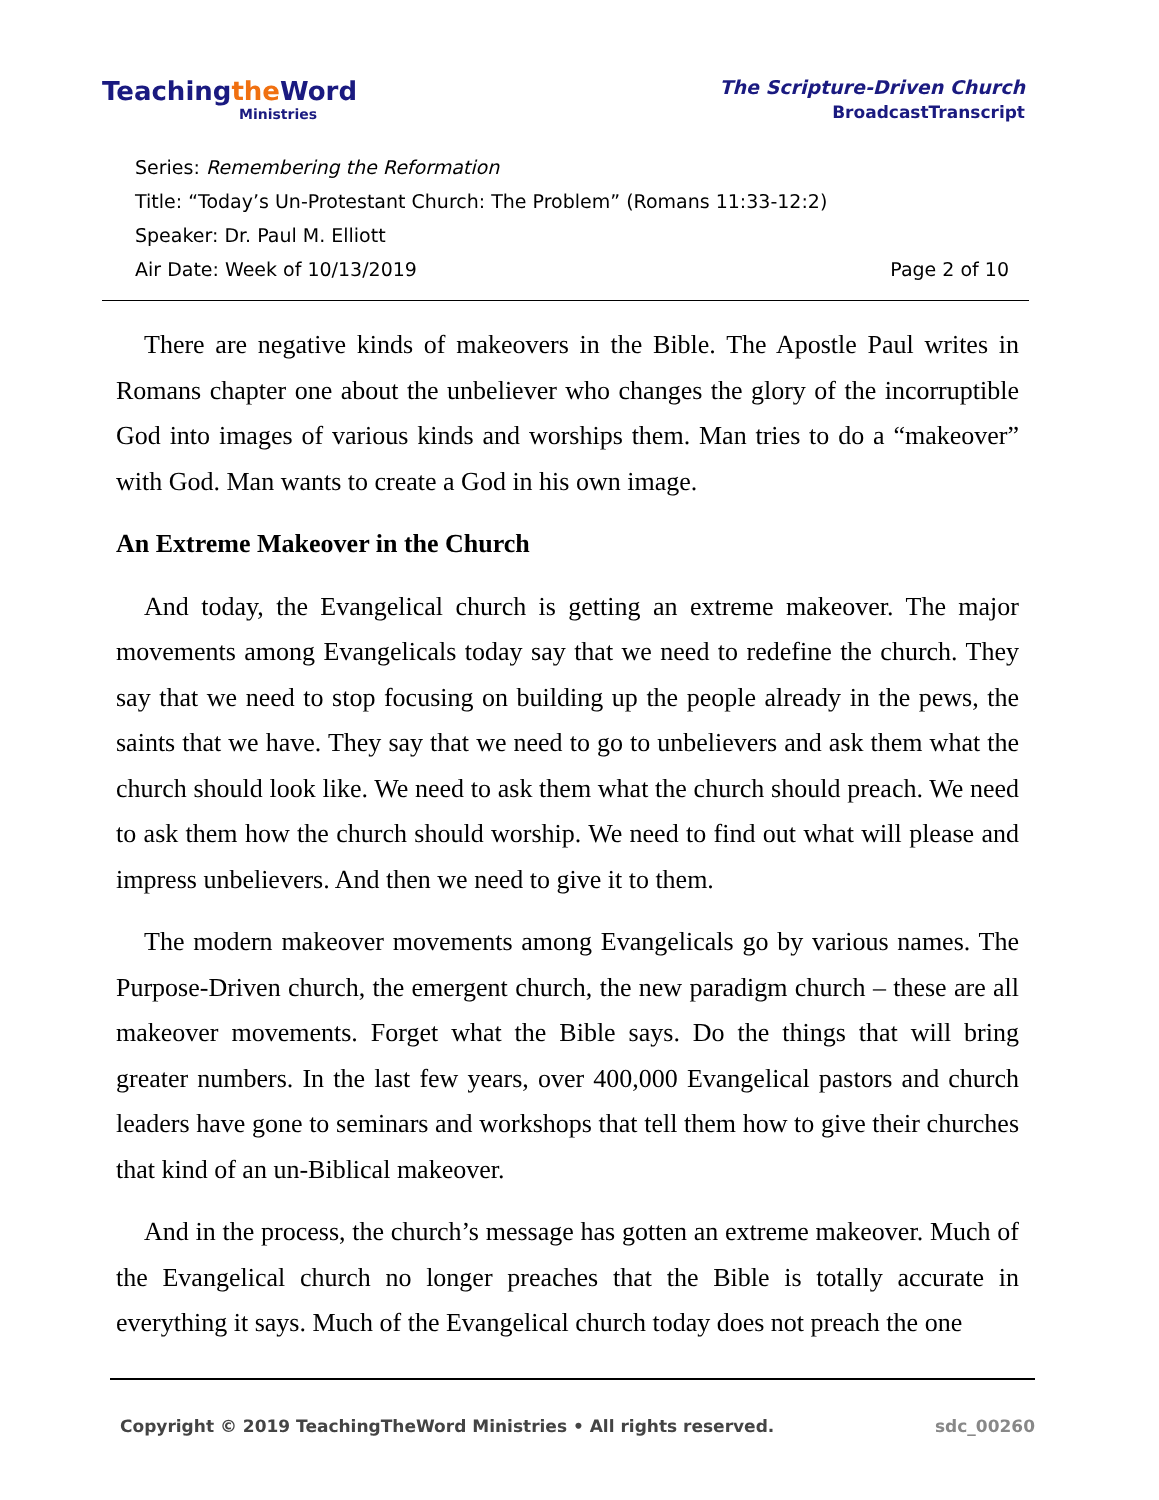Teachingthe Word
Ministries
The Scripture-Driven Church
BroadcastTranscript
Series: Remembering the Reformation
Title: “Today’s Un-Protestant Church: The Problem” (Romans 11:33-12:2)
Speaker: Dr. Paul M. Elliott
Air Date: Week of 10/13/2019 Page 2 of 10
There are negative kinds of makeovers in the Bible. The Apostle Paul writes in Romans chapter one about the unbeliever who changes the glory of the incorruptible God into images of various kinds and worships them. Man tries to do a “makeover” with God. Man wants to create a God in his own image.
An Extreme Makeover in the Church
And today, the Evangelical church is getting an extreme makeover. The major movements among Evangelicals today say that we need to redefine the church. They say that we need to stop focusing on building up the people already in the pews, the saints that we have. They say that we need to go to unbelievers and ask them what the church should look like. We need to ask them what the church should preach. We need to ask them how the church should worship. We need to find out what will please and impress unbelievers. And then we need to give it to them.
The modern makeover movements among Evangelicals go by various names. The Purpose-Driven church, the emergent church, the new paradigm church – these are all makeover movements. Forget what the Bible says. Do the things that will bring greater numbers. In the last few years, over 400,000 Evangelical pastors and church leaders have gone to seminars and workshops that tell them how to give their churches that kind of an un-Biblical makeover.
And in the process, the church’s message has gotten an extreme makeover. Much of the Evangelical church no longer preaches that the Bible is totally accurate in everything it says. Much of the Evangelical church today does not preach the one
Copyright © 2019 TeachingTheWord Ministries • All rights reserved. sdc_00260